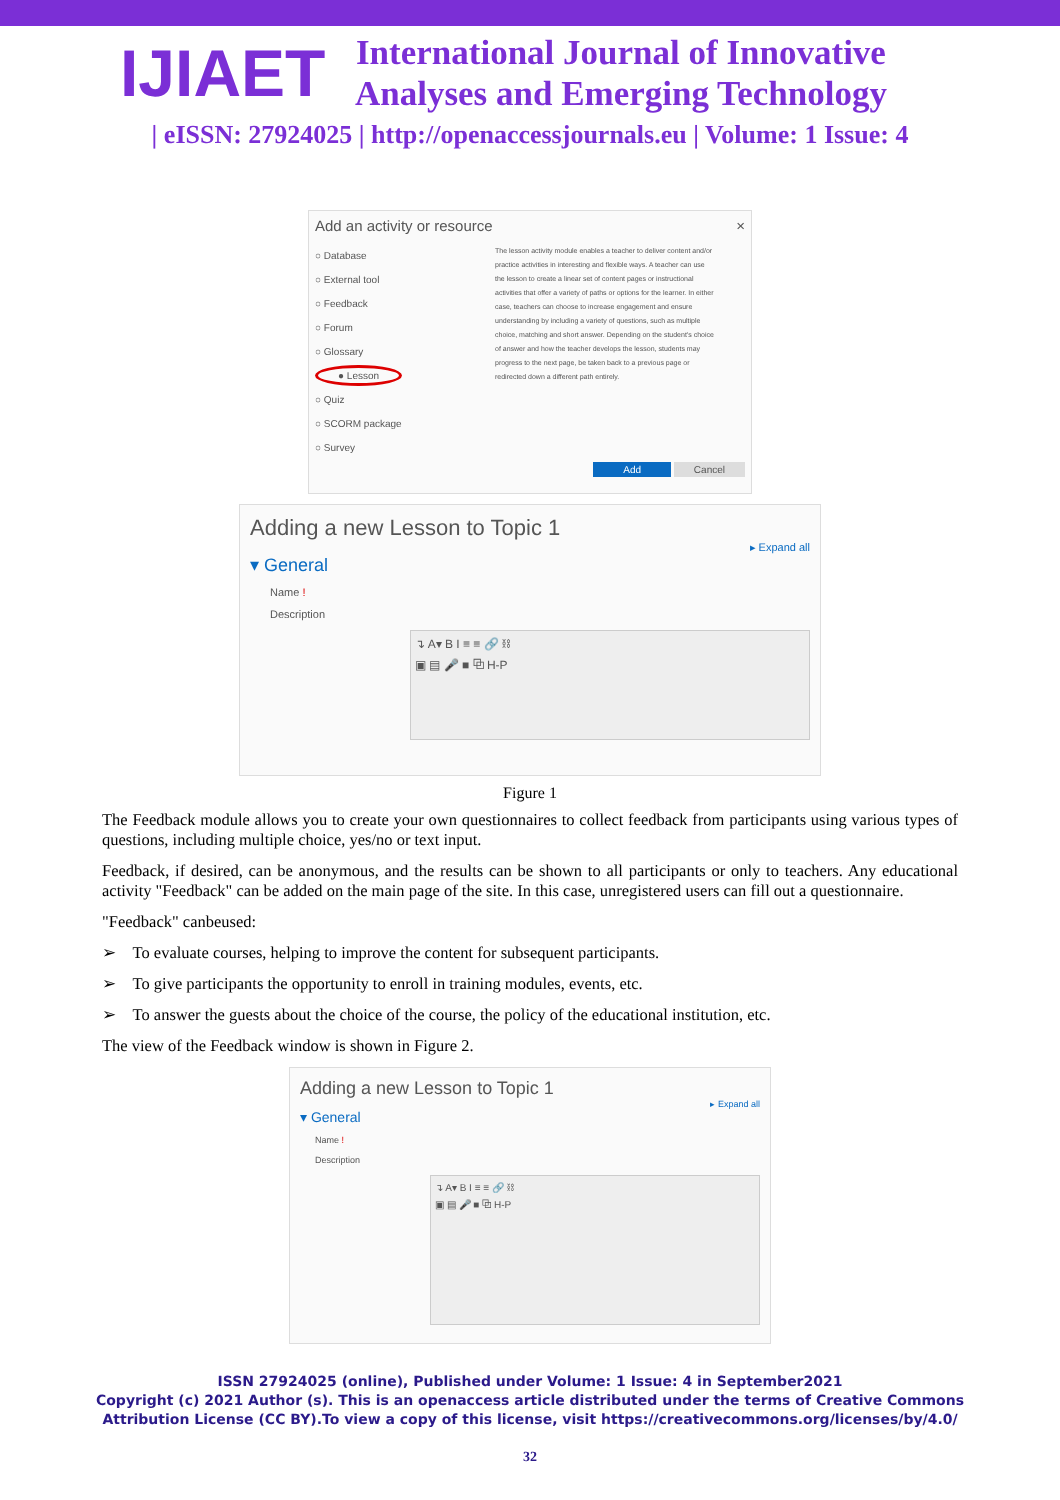IJIAET
International Journal of Innovative
Analyses and Emerging Technology
| eISSN: 27924025 | http://openaccessjournals.eu | Volume: 1 Issue: 4
Add an activity or resource ×
○ Database
○ External tool
○ Feedback
○ Forum
○ Glossary
● Lesson
○ Quiz
○ SCORM package
○ Survey
The lesson activity module enables a teacher to deliver content and/or practice activities in interesting and flexible ways. A teacher can use the lesson to create a linear set of content pages or instructional activities that offer a variety of paths or options for the learner. In either case, teachers can choose to increase engagement and ensure understanding by including a variety of questions, such as multiple choice, matching and short answer. Depending on the student's choice of answer and how the teacher develops the lesson, students may progress to the next page, be taken back to a previous page or redirected down a different path entirely.
Add Cancel
Adding a new Lesson to Topic 1
▸ Expand all
▾ General
Name !
Description
↴ A▾ B I ≡ ≡ 🔗 ⛓
▣ ▤ 🎤 ■ ⧉ H-P
Figure 1
The Feedback module allows you to create your own questionnaires to collect feedback from participants using various types of questions, including multiple choice, yes/no or text input.
Feedback, if desired, can be anonymous, and the results can be shown to all participants or only to teachers. Any educational activity "Feedback" can be added on the main page of the site. In this case, unregistered users can fill out a questionnaire.
"Feedback" canbeused:
➢ To evaluate courses, helping to improve the content for subsequent participants.
➢ To give participants the opportunity to enroll in training modules, events, etc.
➢ To answer the guests about the choice of the course, the policy of the educational institution, etc.
The view of the Feedback window is shown in Figure 2.
Adding a new Lesson to Topic 1
▸ Expand all
▾ General
Name !
Description
↴ A▾ B I ≡ ≡ 🔗 ⛓
▣ ▤ 🎤 ■ ⧉ H-P
ISSN 27924025 (online), Published under Volume: 1 Issue: 4 in September2021
Copyright (c) 2021 Author (s). This is an openaccess article distributed under the terms of Creative Commons
Attribution License (CC BY).To view a copy of this license, visit https://creativecommons.org/licenses/by/4.0/
32